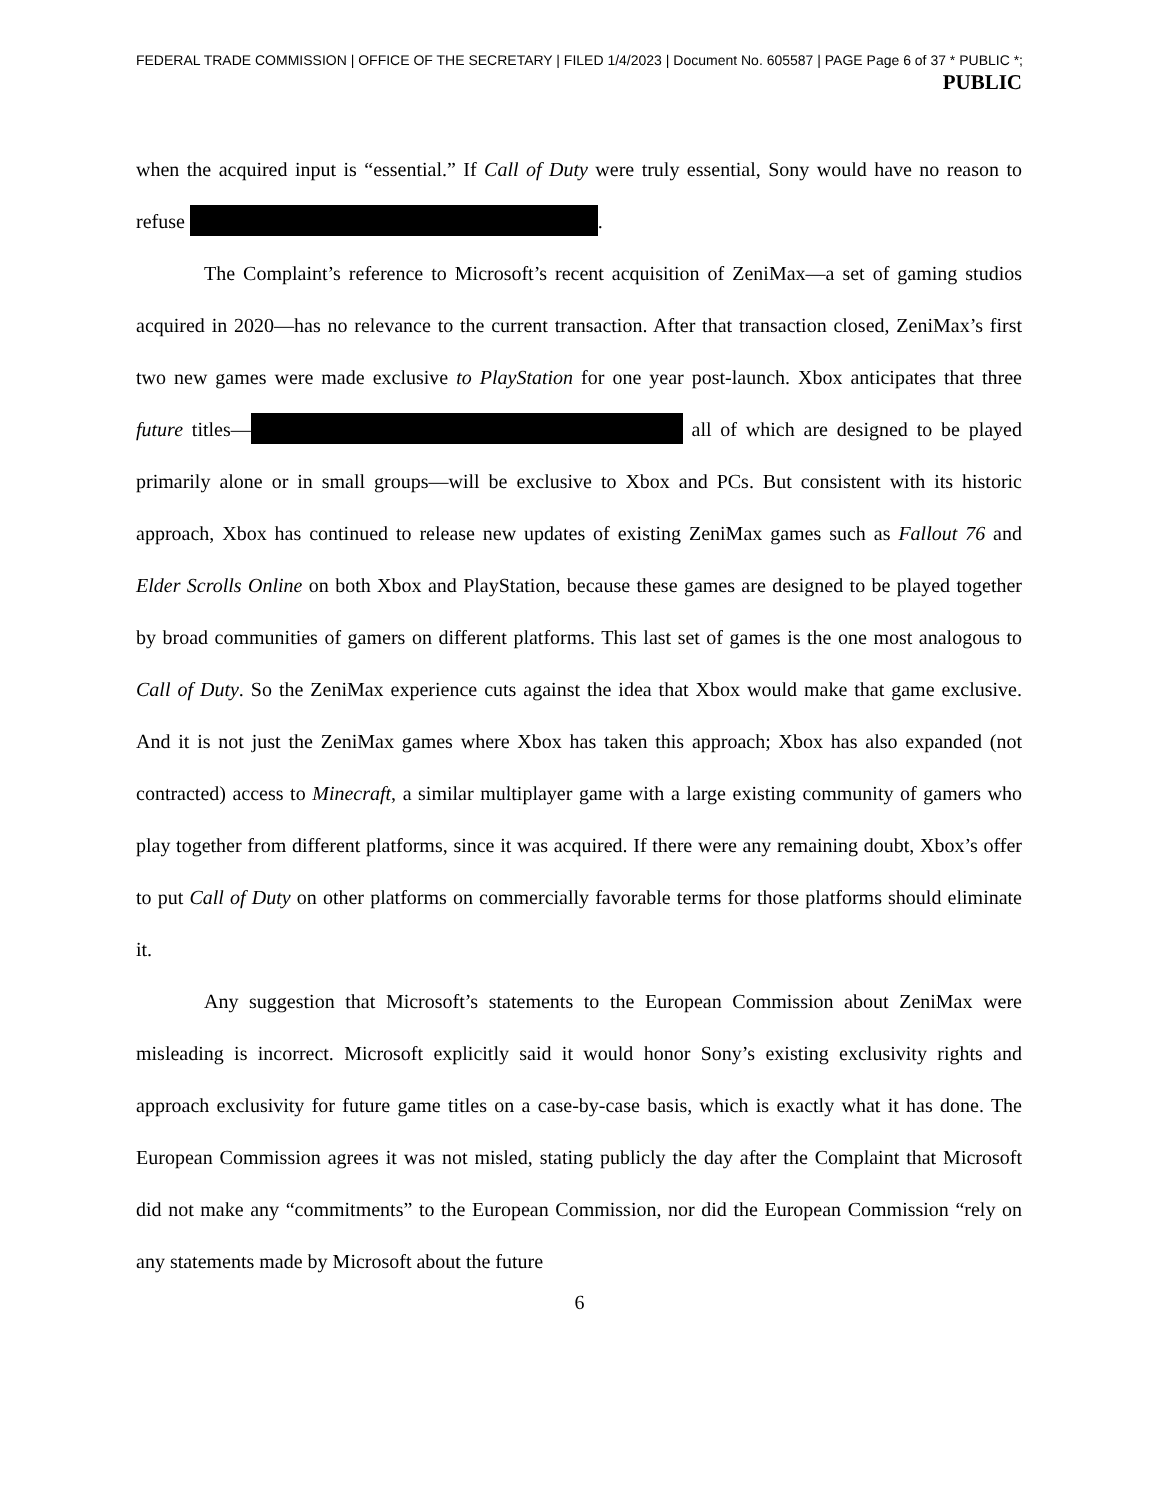FEDERAL TRADE COMMISSION | OFFICE OF THE SECRETARY | FILED 1/4/2023 | Document No. 605587 | PAGE Page 6 of 37 * PUBLIC *;
PUBLIC
when the acquired input is “essential.” If Call of Duty were truly essential, Sony would have no reason to refuse .
The Complaint’s reference to Microsoft’s recent acquisition of ZeniMax—a set of gaming studios acquired in 2020—has no relevance to the current transaction. After that transaction closed, ZeniMax’s first two new games were made exclusive to PlayStation for one year post-launch. Xbox anticipates that three future titles— all of which are designed to be played primarily alone or in small groups—will be exclusive to Xbox and PCs. But consistent with its historic approach, Xbox has continued to release new updates of existing ZeniMax games such as Fallout 76 and Elder Scrolls Online on both Xbox and PlayStation, because these games are designed to be played together by broad communities of gamers on different platforms. This last set of games is the one most analogous to Call of Duty. So the ZeniMax experience cuts against the idea that Xbox would make that game exclusive. And it is not just the ZeniMax games where Xbox has taken this approach; Xbox has also expanded (not contracted) access to Minecraft, a similar multiplayer game with a large existing community of gamers who play together from different platforms, since it was acquired. If there were any remaining doubt, Xbox’s offer to put Call of Duty on other platforms on commercially favorable terms for those platforms should eliminate it.
Any suggestion that Microsoft’s statements to the European Commission about ZeniMax were misleading is incorrect. Microsoft explicitly said it would honor Sony’s existing exclusivity rights and approach exclusivity for future game titles on a case-by-case basis, which is exactly what it has done. The European Commission agrees it was not misled, stating publicly the day after the Complaint that Microsoft did not make any “commitments” to the European Commission, nor did the European Commission “rely on any statements made by Microsoft about the future
6